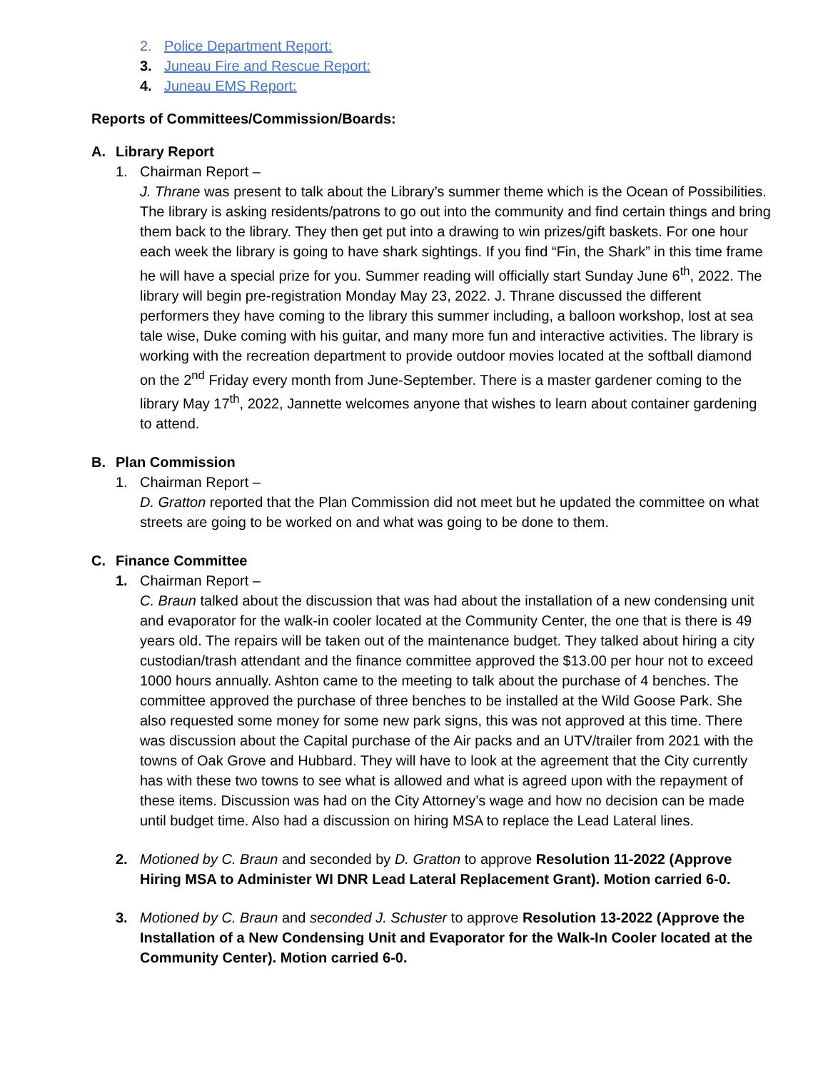2. Police Department Report:
3. Juneau Fire and Rescue Report:
4. Juneau EMS Report:
Reports of Committees/Commission/Boards:
A. Library Report
1. Chairman Report –
J. Thrane was present to talk about the Library’s summer theme which is the Ocean of Possibilities. The library is asking residents/patrons to go out into the community and find certain things and bring them back to the library. They then get put into a drawing to win prizes/gift baskets. For one hour each week the library is going to have shark sightings. If you find “Fin, the Shark” in this time frame he will have a special prize for you. Summer reading will officially start Sunday June 6<sup>th</sup>, 2022. The library will begin pre-registration Monday May 23, 2022. J. Thrane discussed the different performers they have coming to the library this summer including, a balloon workshop, lost at sea tale wise, Duke coming with his guitar, and many more fun and interactive activities. The library is working with the recreation department to provide outdoor movies located at the softball diamond on the 2<sup>nd</sup> Friday every month from June-September. There is a master gardener coming to the library May 17<sup>th</sup>, 2022, Jannette welcomes anyone that wishes to learn about container gardening to attend.
B. Plan Commission
1. Chairman Report –
D. Gratton reported that the Plan Commission did not meet but he updated the committee on what streets are going to be worked on and what was going to be done to them.
C. Finance Committee
1. Chairman Report –
C. Braun talked about the discussion that was had about the installation of a new condensing unit and evaporator for the walk-in cooler located at the Community Center, the one that is there is 49 years old. The repairs will be taken out of the maintenance budget. They talked about hiring a city custodian/trash attendant and the finance committee approved the $13.00 per hour not to exceed 1000 hours annually. Ashton came to the meeting to talk about the purchase of 4 benches. The committee approved the purchase of three benches to be installed at the Wild Goose Park. She also requested some money for some new park signs, this was not approved at this time. There was discussion about the Capital purchase of the Air packs and an UTV/trailer from 2021 with the towns of Oak Grove and Hubbard. They will have to look at the agreement that the City currently has with these two towns to see what is allowed and what is agreed upon with the repayment of these items. Discussion was had on the City Attorney’s wage and how no decision can be made until budget time. Also had a discussion on hiring MSA to replace the Lead Lateral lines.
2. Motioned by C. Braun and seconded by D. Gratton to approve Resolution 11-2022 (Approve Hiring MSA to Administer WI DNR Lead Lateral Replacement Grant). Motion carried 6-0.
3. Motioned by C. Braun and seconded J. Schuster to approve Resolution 13-2022 (Approve the Installation of a New Condensing Unit and Evaporator for the Walk-In Cooler located at the Community Center). Motion carried 6-0.